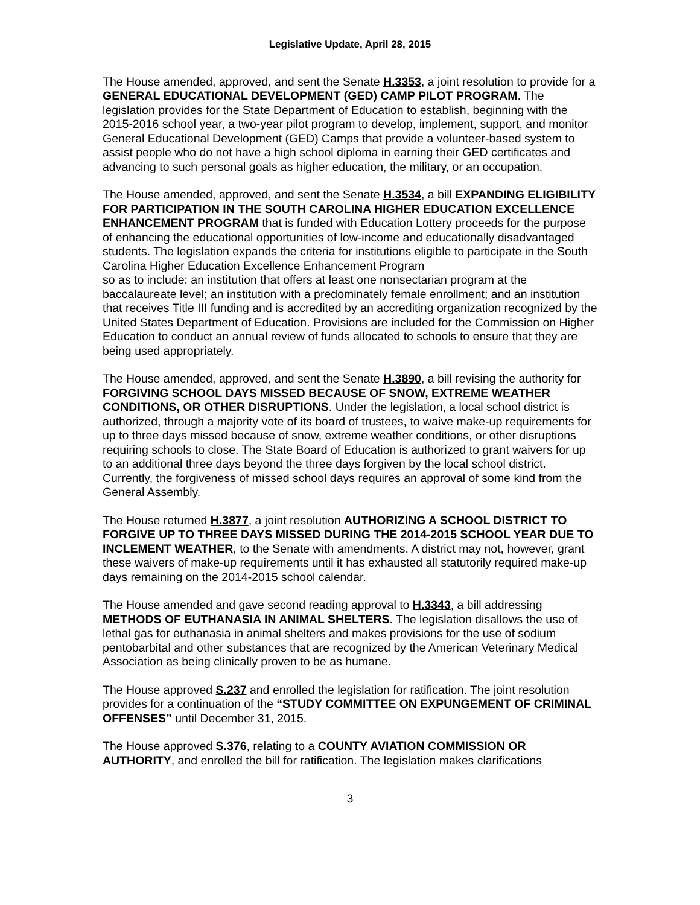Legislative Update, April 28, 2015
The House amended, approved, and sent the Senate H.3353, a joint resolution to provide for a GENERAL EDUCATIONAL DEVELOPMENT (GED) CAMP PILOT PROGRAM. The legislation provides for the State Department of Education to establish, beginning with the 2015-2016 school year, a two-year pilot program to develop, implement, support, and monitor General Educational Development (GED) Camps that provide a volunteer-based system to assist people who do not have a high school diploma in earning their GED certificates and advancing to such personal goals as higher education, the military, or an occupation.
The House amended, approved, and sent the Senate H.3534, a bill EXPANDING ELIGIBILITY FOR PARTICIPATION IN THE SOUTH CAROLINA HIGHER EDUCATION EXCELLENCE ENHANCEMENT PROGRAM that is funded with Education Lottery proceeds for the purpose of enhancing the educational opportunities of low-income and educationally disadvantaged students. The legislation expands the criteria for institutions eligible to participate in the South Carolina Higher Education Excellence Enhancement Program
so as to include: an institution that offers at least one nonsectarian program at the baccalaureate level; an institution with a predominately female enrollment; and an institution that receives Title III funding and is accredited by an accrediting organization recognized by the United States Department of Education. Provisions are included for the Commission on Higher Education to conduct an annual review of funds allocated to schools to ensure that they are being used appropriately.
The House amended, approved, and sent the Senate H.3890, a bill revising the authority for FORGIVING SCHOOL DAYS MISSED BECAUSE OF SNOW, EXTREME WEATHER CONDITIONS, OR OTHER DISRUPTIONS. Under the legislation, a local school district is authorized, through a majority vote of its board of trustees, to waive make-up requirements for up to three days missed because of snow, extreme weather conditions, or other disruptions requiring schools to close. The State Board of Education is authorized to grant waivers for up to an additional three days beyond the three days forgiven by the local school district. Currently, the forgiveness of missed school days requires an approval of some kind from the General Assembly.
The House returned H.3877, a joint resolution AUTHORIZING A SCHOOL DISTRICT TO FORGIVE UP TO THREE DAYS MISSED DURING THE 2014-2015 SCHOOL YEAR DUE TO INCLEMENT WEATHER, to the Senate with amendments. A district may not, however, grant these waivers of make-up requirements until it has exhausted all statutorily required make-up days remaining on the 2014-2015 school calendar.
The House amended and gave second reading approval to H.3343, a bill addressing METHODS OF EUTHANASIA IN ANIMAL SHELTERS. The legislation disallows the use of lethal gas for euthanasia in animal shelters and makes provisions for the use of sodium pentobarbital and other substances that are recognized by the American Veterinary Medical Association as being clinically proven to be as humane.
The House approved S.237 and enrolled the legislation for ratification. The joint resolution provides for a continuation of the “STUDY COMMITTEE ON EXPUNGEMENT OF CRIMINAL OFFENSES” until December 31, 2015.
The House approved S.376, relating to a COUNTY AVIATION COMMISSION OR AUTHORITY, and enrolled the bill for ratification. The legislation makes clarifications
3